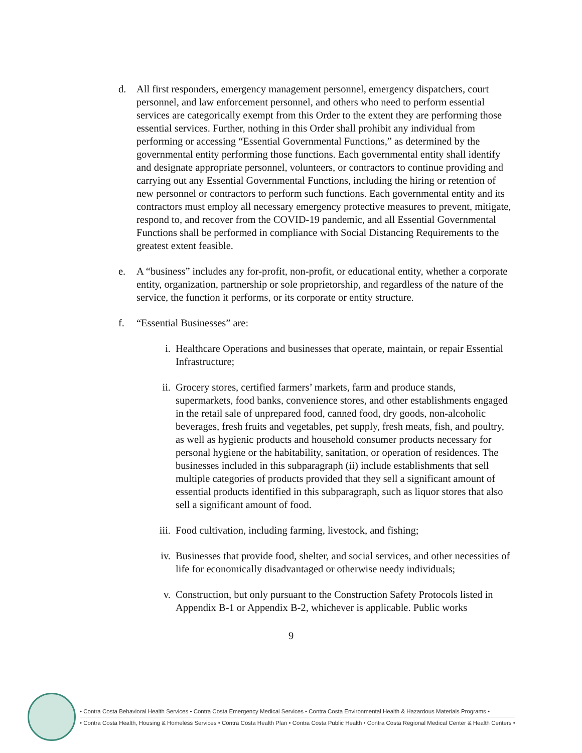d. All first responders, emergency management personnel, emergency dispatchers, court personnel, and law enforcement personnel, and others who need to perform essential services are categorically exempt from this Order to the extent they are performing those essential services. Further, nothing in this Order shall prohibit any individual from performing or accessing “Essential Governmental Functions,” as determined by the governmental entity performing those functions. Each governmental entity shall identify and designate appropriate personnel, volunteers, or contractors to continue providing and carrying out any Essential Governmental Functions, including the hiring or retention of new personnel or contractors to perform such functions. Each governmental entity and its contractors must employ all necessary emergency protective measures to prevent, mitigate, respond to, and recover from the COVID-19 pandemic, and all Essential Governmental Functions shall be performed in compliance with Social Distancing Requirements to the greatest extent feasible.
e. A “business” includes any for-profit, non-profit, or educational entity, whether a corporate entity, organization, partnership or sole proprietorship, and regardless of the nature of the service, the function it performs, or its corporate or entity structure.
f. “Essential Businesses” are:
i. Healthcare Operations and businesses that operate, maintain, or repair Essential Infrastructure;
ii. Grocery stores, certified farmers’ markets, farm and produce stands, supermarkets, food banks, convenience stores, and other establishments engaged in the retail sale of unprepared food, canned food, dry goods, non-alcoholic beverages, fresh fruits and vegetables, pet supply, fresh meats, fish, and poultry, as well as hygienic products and household consumer products necessary for personal hygiene or the habitability, sanitation, or operation of residences. The businesses included in this subparagraph (ii) include establishments that sell multiple categories of products provided that they sell a significant amount of essential products identified in this subparagraph, such as liquor stores that also sell a significant amount of food.
iii. Food cultivation, including farming, livestock, and fishing;
iv. Businesses that provide food, shelter, and social services, and other necessities of life for economically disadvantaged or otherwise needy individuals;
v. Construction, but only pursuant to the Construction Safety Protocols listed in Appendix B-1 or Appendix B-2, whichever is applicable. Public works
9
• Contra Costa Behavioral Health Services • Contra Costa Emergency Medical Services • Contra Costa Environmental Health & Hazardous Materials Programs •
• Contra Costa Health, Housing & Homeless Services • Contra Costa Health Plan • Contra Costa Public Health • Contra Costa Regional Medical Center & Health Centers •